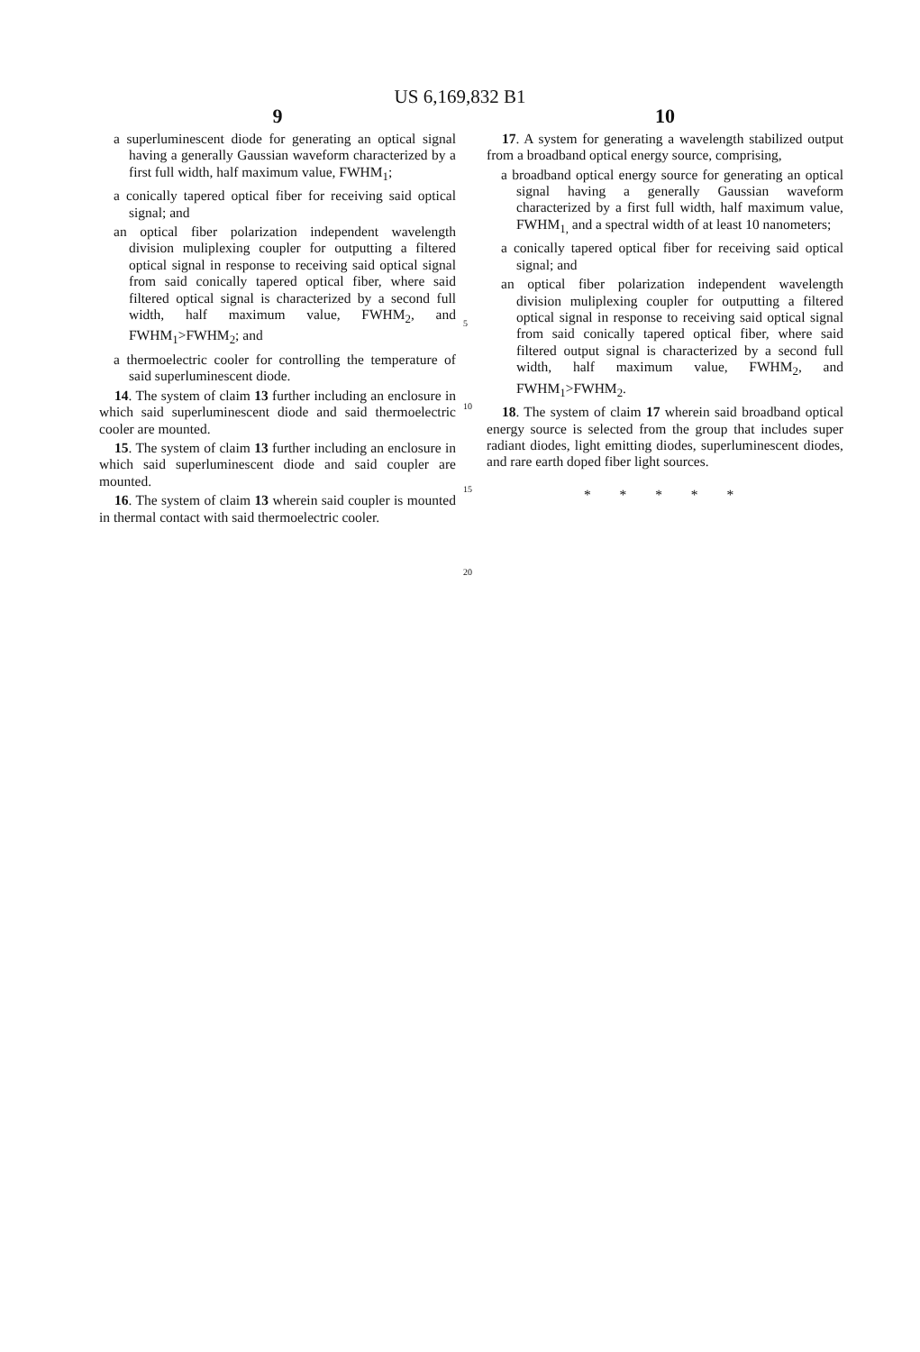US 6,169,832 B1
9
a superluminescent diode for generating an optical signal having a generally Gaussian waveform characterized by a first full width, half maximum value, FWHM<sub>1</sub>;
a conically tapered optical fiber for receiving said optical signal; and
an optical fiber polarization independent wavelength division muliplexing coupler for outputting a filtered optical signal in response to receiving said optical signal from said conically tapered optical fiber, where said filtered optical signal is characterized by a second full width, half maximum value, FWHM<sub>2</sub>, and FWHM<sub>1</sub>>FWHM<sub>2</sub>; and
a thermoelectric cooler for controlling the temperature of said superluminescent diode.
14. The system of claim 13 further including an enclosure in which said superluminescent diode and said thermoelectric cooler are mounted.
15. The system of claim 13 further including an enclosure in which said superluminescent diode and said coupler are mounted.
16. The system of claim 13 wherein said coupler is mounted in thermal contact with said thermoelectric cooler.
5
10
15
20
10
17. A system for generating a wavelength stabilized output from a broadband optical energy source, comprising,
a broadband optical energy source for generating an optical signal having a generally Gaussian waveform characterized by a first full width, half maximum value, FWHM<sub>1,</sub> and a spectral width of at least 10 nanometers;
a conically tapered optical fiber for receiving said optical signal; and
an optical fiber polarization independent wavelength division muliplexing coupler for outputting a filtered optical signal in response to receiving said optical signal from said conically tapered optical fiber, where said filtered output signal is characterized by a second full width, half maximum value, FWHM<sub>2</sub>, and FWHM<sub>1</sub>>FWHM<sub>2</sub>.
18. The system of claim 17 wherein said broadband optical energy source is selected from the group that includes super radiant diodes, light emitting diodes, superluminescent diodes, and rare earth doped fiber light sources.
* * * * *